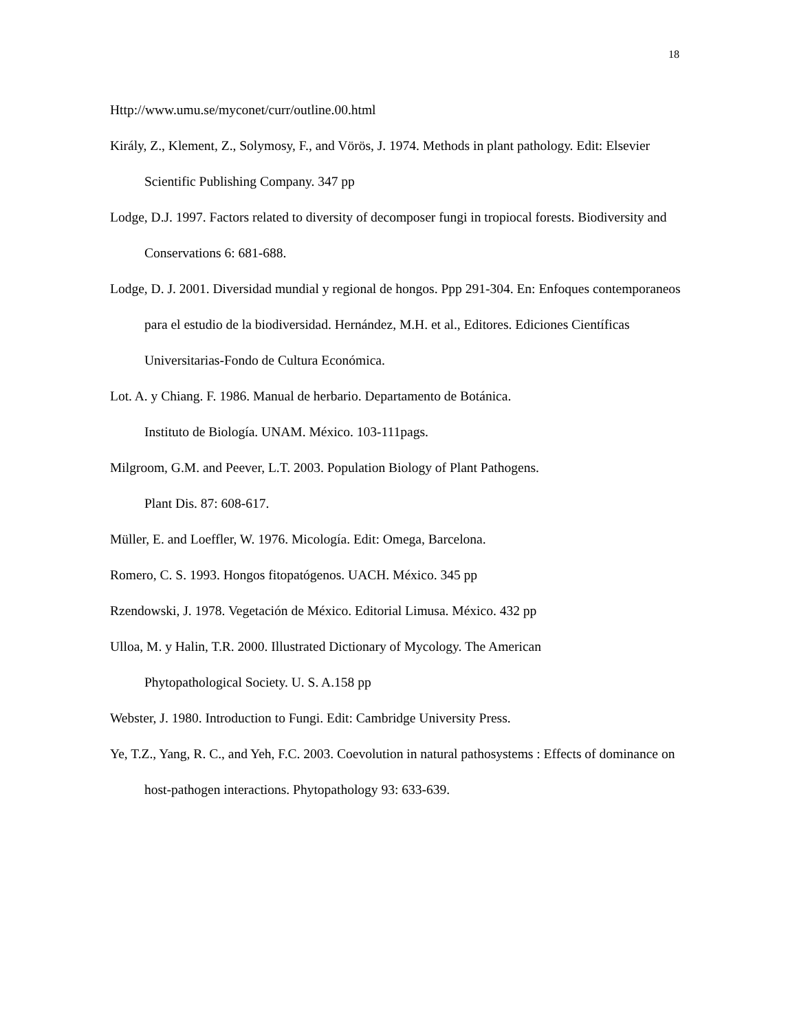18
Http://www.umu.se/myconet/curr/outline.00.html
Király, Z., Klement, Z., Solymosy, F., and Vörös, J. 1974. Methods in plant pathology. Edit: Elsevier Scientific Publishing Company. 347 pp
Lodge, D.J. 1997. Factors related to diversity of decomposer fungi in tropiocal forests. Biodiversity and Conservations 6: 681-688.
Lodge, D. J. 2001. Diversidad mundial y regional de hongos. Ppp 291-304. En: Enfoques contemporaneos para el estudio de la biodiversidad. Hernández, M.H. et al., Editores. Ediciones Científicas Universitarias-Fondo de Cultura Económica.
Lot. A. y Chiang. F. 1986. Manual de herbario. Departamento de Botánica.
Instituto de Biología. UNAM. México. 103-111pags.
Milgroom, G.M. and Peever, L.T. 2003. Population Biology of Plant Pathogens.
Plant Dis. 87: 608-617.
Müller, E. and Loeffler, W. 1976. Micología. Edit: Omega, Barcelona.
Romero, C. S. 1993. Hongos fitopatógenos. UACH. México. 345 pp
Rzendowski, J. 1978. Vegetación de México. Editorial Limusa. México. 432 pp
Ulloa, M. y Halin, T.R. 2000. Illustrated Dictionary of Mycology. The American
Phytopathological Society. U. S. A.158 pp
Webster, J. 1980. Introduction to Fungi. Edit: Cambridge University Press.
Ye, T.Z., Yang, R. C., and Yeh, F.C. 2003. Coevolution in natural pathosystems : Effects of dominance on host-pathogen interactions. Phytopathology 93: 633-639.